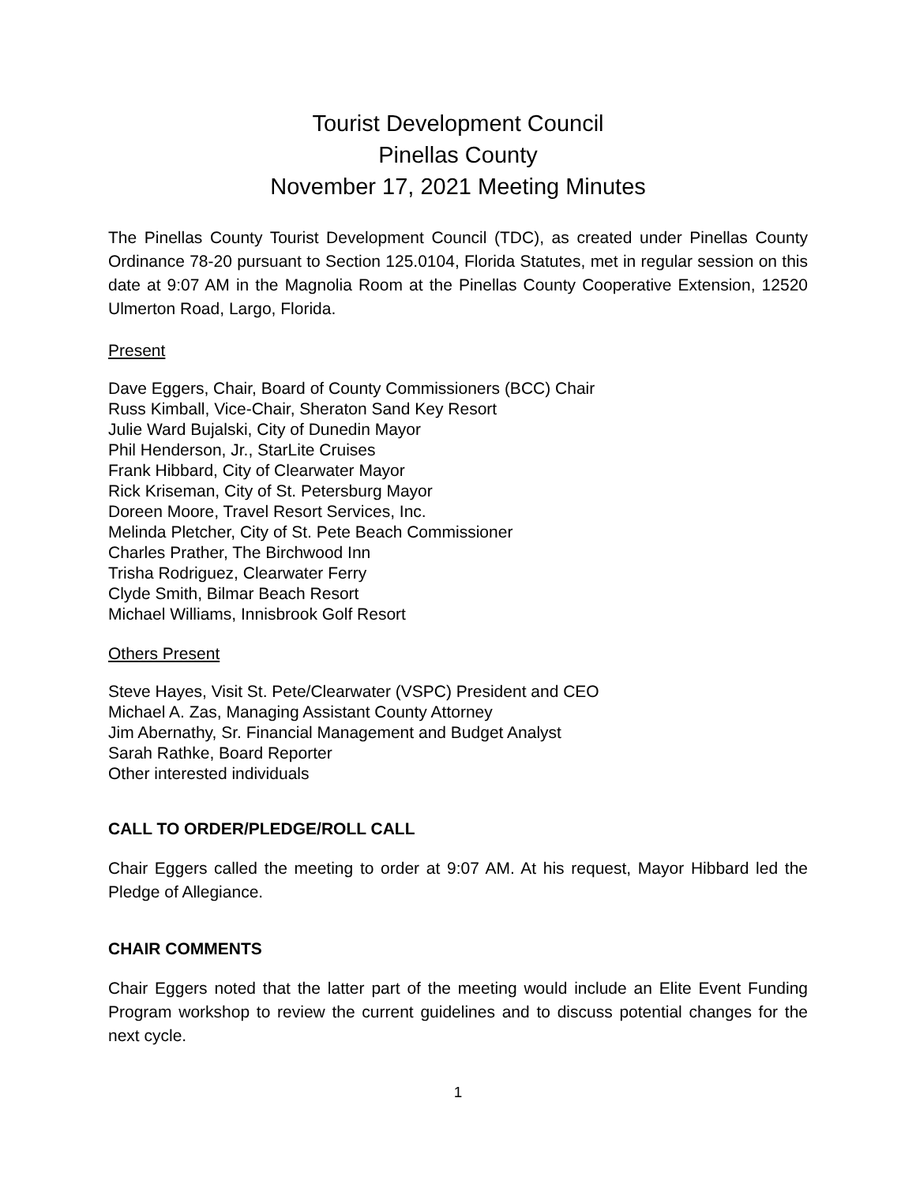Tourist Development Council
Pinellas County
November 17, 2021 Meeting Minutes
The Pinellas County Tourist Development Council (TDC), as created under Pinellas County Ordinance 78-20 pursuant to Section 125.0104, Florida Statutes, met in regular session on this date at 9:07 AM in the Magnolia Room at the Pinellas County Cooperative Extension, 12520 Ulmerton Road, Largo, Florida.
Present
Dave Eggers, Chair, Board of County Commissioners (BCC) Chair
Russ Kimball, Vice-Chair, Sheraton Sand Key Resort
Julie Ward Bujalski, City of Dunedin Mayor
Phil Henderson, Jr., StarLite Cruises
Frank Hibbard, City of Clearwater Mayor
Rick Kriseman, City of St. Petersburg Mayor
Doreen Moore, Travel Resort Services, Inc.
Melinda Pletcher, City of St. Pete Beach Commissioner
Charles Prather, The Birchwood Inn
Trisha Rodriguez, Clearwater Ferry
Clyde Smith, Bilmar Beach Resort
Michael Williams, Innisbrook Golf Resort
Others Present
Steve Hayes, Visit St. Pete/Clearwater (VSPC) President and CEO
Michael A. Zas, Managing Assistant County Attorney
Jim Abernathy, Sr. Financial Management and Budget Analyst
Sarah Rathke, Board Reporter
Other interested individuals
CALL TO ORDER/PLEDGE/ROLL CALL
Chair Eggers called the meeting to order at 9:07 AM. At his request, Mayor Hibbard led the Pledge of Allegiance.
CHAIR COMMENTS
Chair Eggers noted that the latter part of the meeting would include an Elite Event Funding Program workshop to review the current guidelines and to discuss potential changes for the next cycle.
1